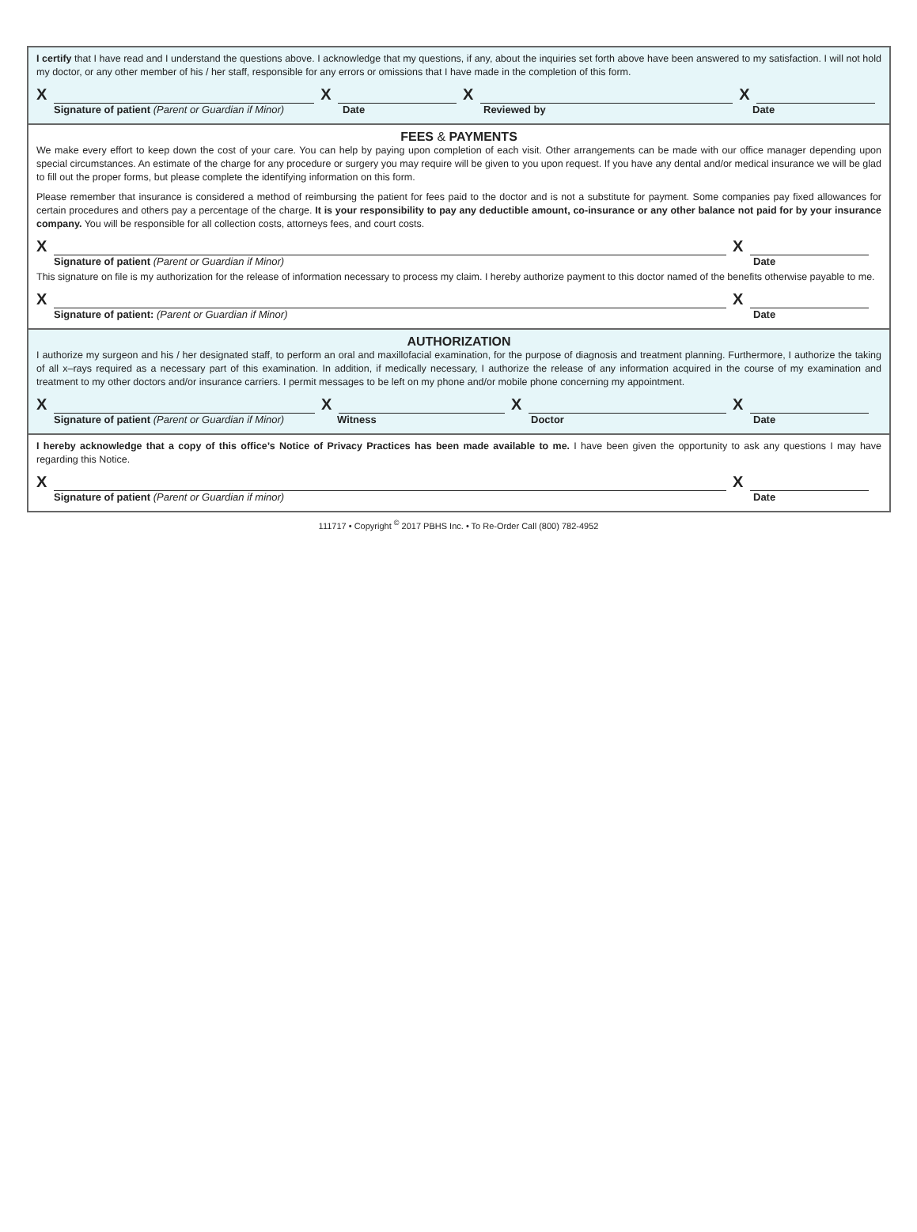I certify that I have read and I understand the questions above. I acknowledge that my questions, if any, about the inquiries set forth above have been answered to my satisfaction. I will not hold my doctor, or any other member of his / her staff, responsible for any errors or omissions that I have made in the completion of this form.
X
X
X
X
Signature of patient (Parent or Guardian if Minor) Date Reviewed by Date
FEES & PAYMENTS
We make every effort to keep down the cost of your care. You can help by paying upon completion of each visit. Other arrangements can be made with our office manager depending upon special circumstances. An estimate of the charge for any procedure or surgery you may require will be given to you upon request. If you have any dental and/or medical insurance we will be glad to fill out the proper forms, but please complete the identifying information on this form.
Please remember that insurance is considered a method of reimbursing the patient for fees paid to the doctor and is not a substitute for payment. Some companies pay fixed allowances for certain procedures and others pay a percentage of the charge. It is your responsibility to pay any deductible amount, co-insurance or any other balance not paid for by your insurance company. You will be responsible for all collection costs, attorneys fees, and court costs.
X
X
Signature of patient (Parent or Guardian if Minor) Date
This signature on file is my authorization for the release of information necessary to process my claim. I hereby authorize payment to this doctor named of the benefits otherwise payable to me.
X
X
Signature of patient: (Parent or Guardian if Minor) Date
AUTHORIZATION
I authorize my surgeon and his / her designated staff, to perform an oral and maxillofacial examination, for the purpose of diagnosis and treatment planning. Furthermore, I authorize the taking of all x–rays required as a necessary part of this examination. In addition, if medically necessary, I authorize the release of any information acquired in the course of my examination and treatment to my other doctors and/or insurance carriers. I permit messages to be left on my phone and/or mobile phone concerning my appointment.
X
X
X
X
Signature of patient (Parent or Guardian if Minor) Witness Doctor Date
I hereby acknowledge that a copy of this office’s Notice of Privacy Practices has been made available to me. I have been given the opportunity to ask any questions I may have regarding this Notice.
X
X
Signature of patient (Parent or Guardian if minor) Date
111717 • Copyright <sup>©</sup> 2017 PBHS Inc. • To Re-Order Call (800) 782-4952